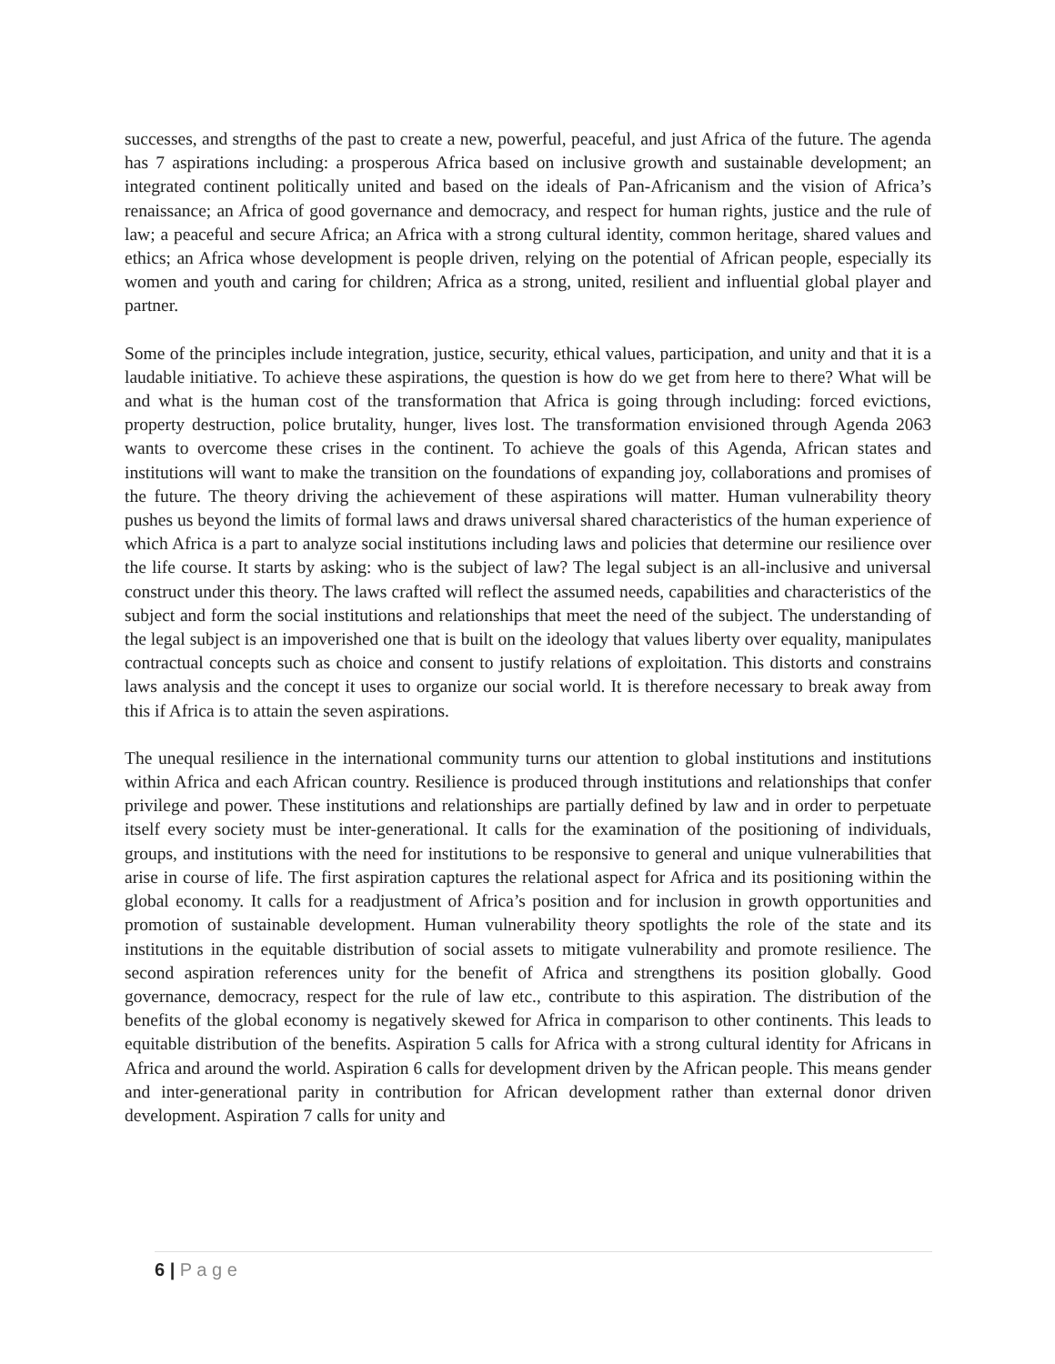successes, and strengths of the past to create a new, powerful, peaceful, and just Africa of the future. The agenda has 7 aspirations including: a prosperous Africa based on inclusive growth and sustainable development; an integrated continent politically united and based on the ideals of Pan-Africanism and the vision of Africa’s renaissance; an Africa of good governance and democracy, and respect for human rights, justice and the rule of law; a peaceful and secure Africa; an Africa with a strong cultural identity, common heritage, shared values and ethics; an Africa whose development is people driven, relying on the potential of African people, especially its women and youth and caring for children; Africa as a strong, united, resilient and influential global player and partner.
Some of the principles include integration, justice, security, ethical values, participation, and unity and that it is a laudable initiative. To achieve these aspirations, the question is how do we get from here to there? What will be and what is the human cost of the transformation that Africa is going through including: forced evictions, property destruction, police brutality, hunger, lives lost. The transformation envisioned through Agenda 2063 wants to overcome these crises in the continent. To achieve the goals of this Agenda, African states and institutions will want to make the transition on the foundations of expanding joy, collaborations and promises of the future. The theory driving the achievement of these aspirations will matter. Human vulnerability theory pushes us beyond the limits of formal laws and draws universal shared characteristics of the human experience of which Africa is a part to analyze social institutions including laws and policies that determine our resilience over the life course. It starts by asking: who is the subject of law? The legal subject is an all-inclusive and universal construct under this theory. The laws crafted will reflect the assumed needs, capabilities and characteristics of the subject and form the social institutions and relationships that meet the need of the subject. The understanding of the legal subject is an impoverished one that is built on the ideology that values liberty over equality, manipulates contractual concepts such as choice and consent to justify relations of exploitation. This distorts and constrains laws analysis and the concept it uses to organize our social world. It is therefore necessary to break away from this if Africa is to attain the seven aspirations.
The unequal resilience in the international community turns our attention to global institutions and institutions within Africa and each African country. Resilience is produced through institutions and relationships that confer privilege and power. These institutions and relationships are partially defined by law and in order to perpetuate itself every society must be inter-generational. It calls for the examination of the positioning of individuals, groups, and institutions with the need for institutions to be responsive to general and unique vulnerabilities that arise in course of life. The first aspiration captures the relational aspect for Africa and its positioning within the global economy. It calls for a readjustment of Africa’s position and for inclusion in growth opportunities and promotion of sustainable development. Human vulnerability theory spotlights the role of the state and its institutions in the equitable distribution of social assets to mitigate vulnerability and promote resilience. The second aspiration references unity for the benefit of Africa and strengthens its position globally. Good governance, democracy, respect for the rule of law etc., contribute to this aspiration. The distribution of the benefits of the global economy is negatively skewed for Africa in comparison to other continents. This leads to equitable distribution of the benefits. Aspiration 5 calls for Africa with a strong cultural identity for Africans in Africa and around the world. Aspiration 6 calls for development driven by the African people. This means gender and inter-generational parity in contribution for African development rather than external donor driven development. Aspiration 7 calls for unity and
6 | P a g e